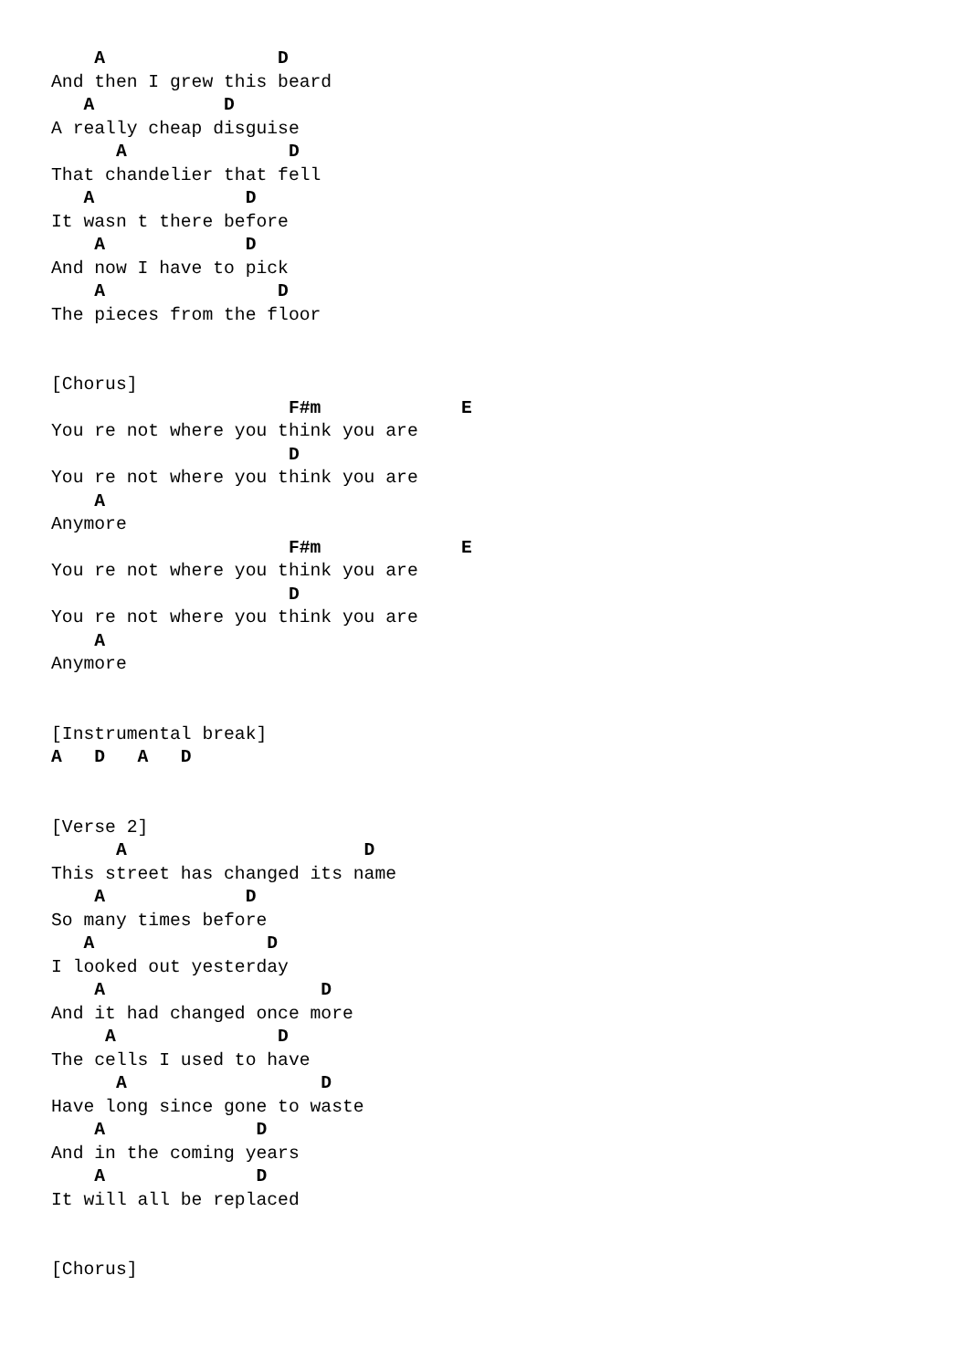A                D
And then I grew this beard
   A            D
A really cheap disguise
      A               D
That chandelier that fell
   A              D
It wasn t there before
    A             D
And now I have to pick
    A                D
The pieces from the floor


[Chorus]
                      F#m             E
You re not where you think you are
                      D
You re not where you think you are
    A
Anymore
                      F#m             E
You re not where you think you are
                      D
You re not where you think you are
    A
Anymore


[Instrumental break]
A   D   A   D


[Verse 2]
      A                      D
This street has changed its name
    A             D
So many times before
   A                D
I looked out yesterday
    A                    D
And it had changed once more
     A               D
The cells I used to have
      A                  D
Have long since gone to waste
    A              D
And in the coming years
    A              D
It will all be replaced


[Chorus]